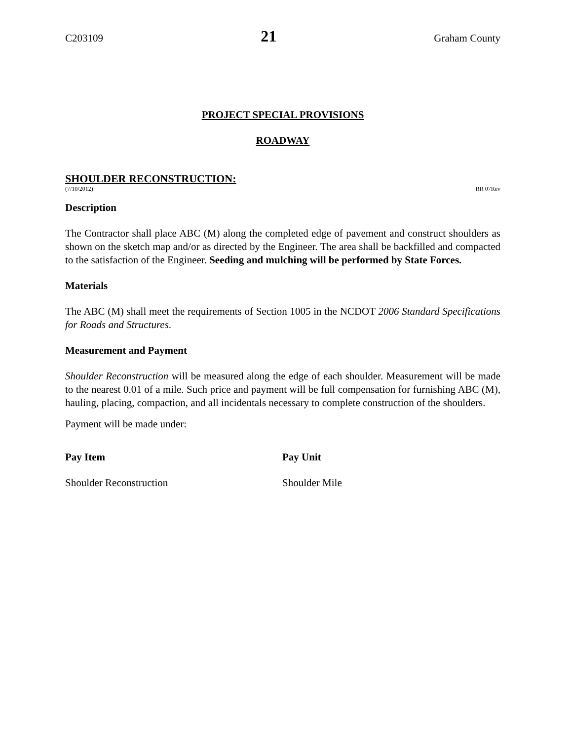C203109 21 Graham County
PROJECT SPECIAL PROVISIONS
ROADWAY
SHOULDER RECONSTRUCTION:
(7/10/2012) RR 07Rev
Description
The Contractor shall place ABC (M) along the completed edge of pavement and construct shoulders as shown on the sketch map and/or as directed by the Engineer. The area shall be backfilled and compacted to the satisfaction of the Engineer. Seeding and mulching will be performed by State Forces.
Materials
The ABC (M) shall meet the requirements of Section 1005 in the NCDOT 2006 Standard Specifications for Roads and Structures.
Measurement and Payment
Shoulder Reconstruction will be measured along the edge of each shoulder. Measurement will be made to the nearest 0.01 of a mile. Such price and payment will be full compensation for furnishing ABC (M), hauling, placing, compaction, and all incidentals necessary to complete construction of the shoulders.
Payment will be made under:
Pay Item Pay Unit
Shoulder Reconstruction Shoulder Mile